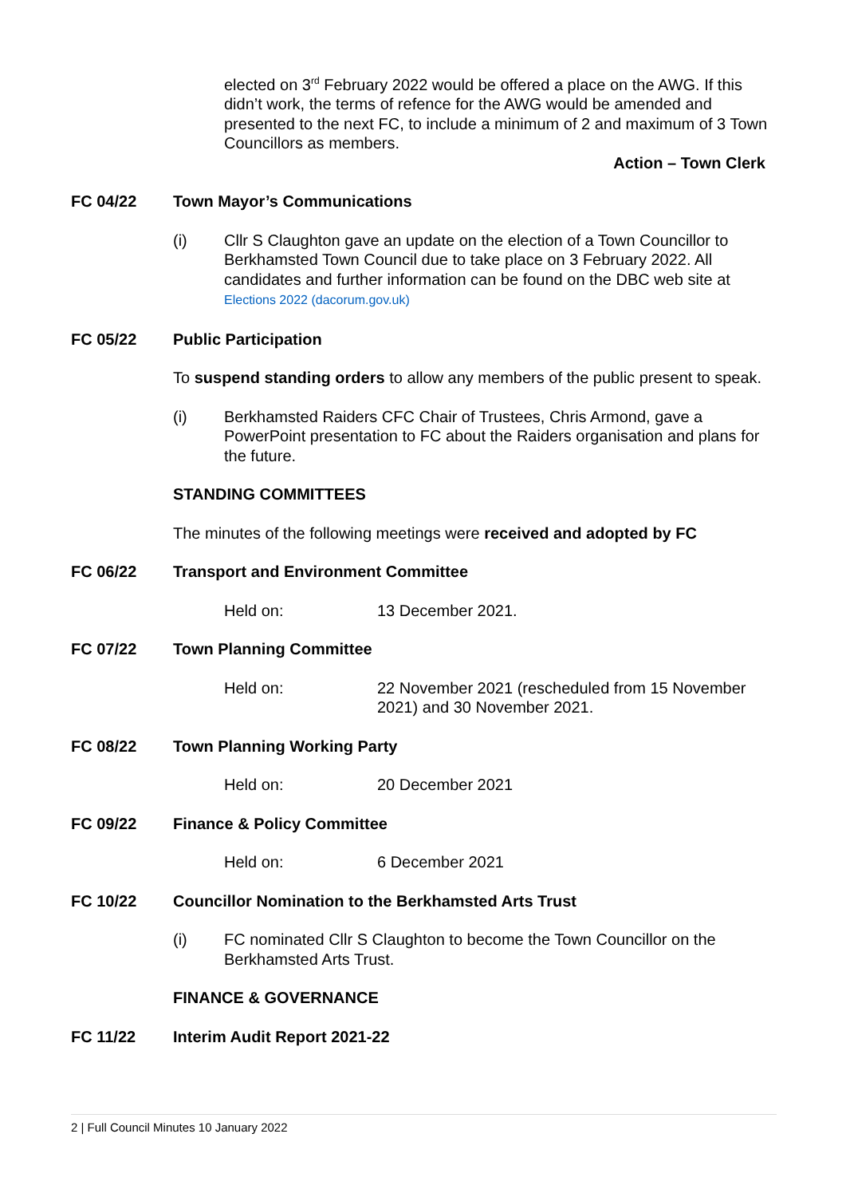elected on 3<sup>rd</sup> February 2022 would be offered a place on the AWG. If this didn’t work, the terms of refence for the AWG would be amended and presented to the next FC, to include a minimum of 2 and maximum of 3 Town Councillors as members.
Action – Town Clerk
FC 04/22 Town Mayor’s Communications
(i) Cllr S Claughton gave an update on the election of a Town Councillor to Berkhamsted Town Council due to take place on 3 February 2022. All candidates and further information can be found on the DBC web site at Elections 2022 (dacorum.gov.uk)
FC 05/22 Public Participation
To suspend standing orders to allow any members of the public present to speak.
(i) Berkhamsted Raiders CFC Chair of Trustees, Chris Armond, gave a PowerPoint presentation to FC about the Raiders organisation and plans for the future.
STANDING COMMITTEES
The minutes of the following meetings were received and adopted by FC
FC 06/22 Transport and Environment Committee
Held on: 13 December 2021.
FC 07/22 Town Planning Committee
Held on: 22 November 2021 (rescheduled from 15 November 2021) and 30 November 2021.
FC 08/22 Town Planning Working Party
Held on: 20 December 2021
FC 09/22 Finance & Policy Committee
Held on: 6 December 2021
FC 10/22 Councillor Nomination to the Berkhamsted Arts Trust
(i) FC nominated Cllr S Claughton to become the Town Councillor on the Berkhamsted Arts Trust.
FINANCE & GOVERNANCE
FC 11/22 Interim Audit Report 2021-22
2 | Full Council Minutes 10 January 2022